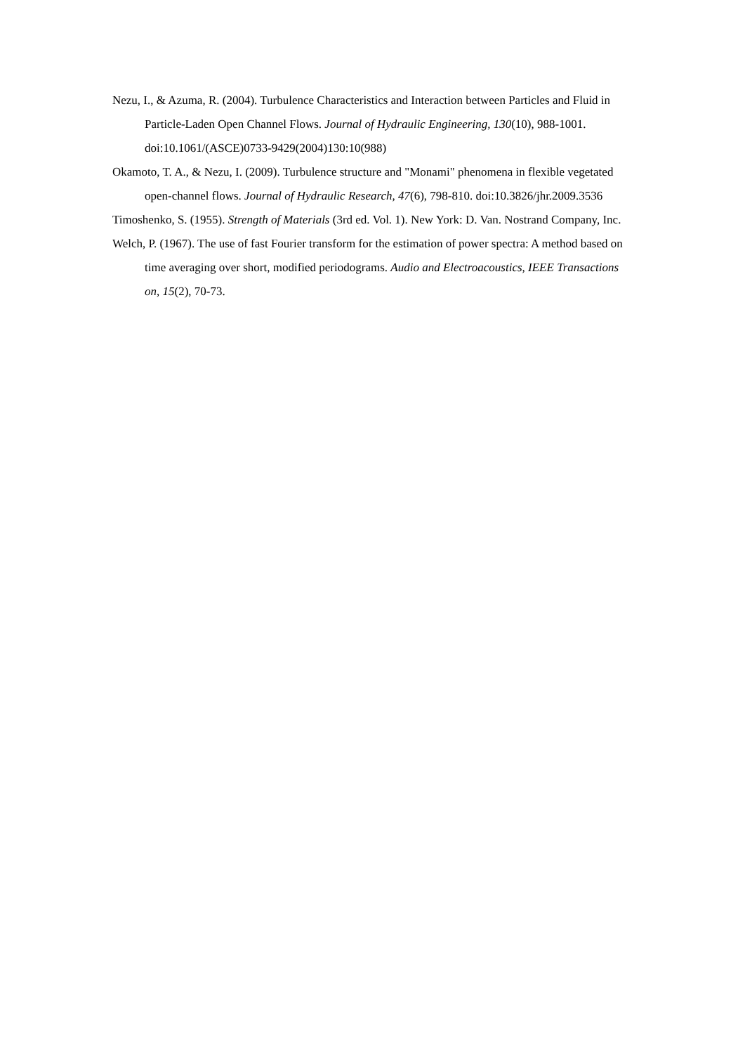Nezu, I., & Azuma, R. (2004). Turbulence Characteristics and Interaction between Particles and Fluid in Particle-Laden Open Channel Flows. Journal of Hydraulic Engineering, 130(10), 988-1001. doi:10.1061/(ASCE)0733-9429(2004)130:10(988)
Okamoto, T. A., & Nezu, I. (2009). Turbulence structure and "Monami" phenomena in flexible vegetated open-channel flows. Journal of Hydraulic Research, 47(6), 798-810. doi:10.3826/jhr.2009.3536
Timoshenko, S. (1955). Strength of Materials (3rd ed. Vol. 1). New York: D. Van. Nostrand Company, Inc.
Welch, P. (1967). The use of fast Fourier transform for the estimation of power spectra: A method based on time averaging over short, modified periodograms. Audio and Electroacoustics, IEEE Transactions on, 15(2), 70-73.